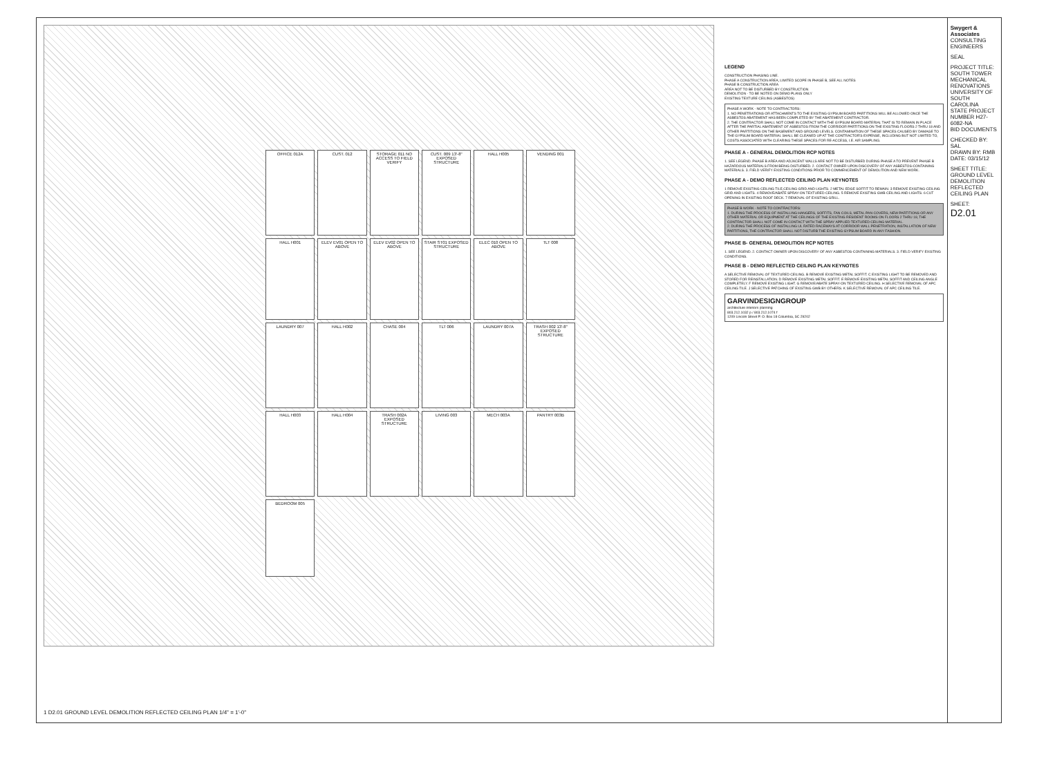OFFICE 012A
CUST. 012
STORAGE 011 NO ACCESS TO FIELD VERIFY
CUST. 009 13'-8" EXPOSED STRUCTURE
HALL H005
VENDING 001
HALL H001
ELEV EV01 OPEN TO ABOVE
ELEV EV02 OPEN TO ABOVE
STAIR ST01 EXPOSED STRUCTURE
ELEC 010 OPEN TO ABOVE
TLT 008
LAUNDRY 007
HALL H002
CHASE 004
TLT 006
LAUNDRY 007A
TRASH 002 13'-8" EXPOSED STRUCTURE
HALL H003
HALL H004
TRASH 002A EXPOSED STRUCTURE
LIVING 003
MECH 003A
PANTRY 003B
BEDROOM 005
1 D2.01 GROUND LEVEL DEMOLITION REFLECTED CEILING PLAN 1/4" = 1'-0"
LEGEND
CONSTRUCTION PHASING LINE.
PHASE A CONSTRUCTION AREA, LIMITED SCOPE IN PHASE B, SEE ALL NOTES
PHASE B CONSTRUCTION AREA
AREA NOT TO BE DISTURBED BY CONSTRUCTION
DEMOLITION - TO BE NOTED ON DEMO PLANS ONLY
EXISTING TEXTURE CEILING (ASBESTOS)
PHASE A WORK - NOTE TO CONTRACTORS:
1. NO PENETRATIONS OR ATTACHMENTS TO THE EXISTING GYPSUM BOARD PARTITIONS WILL BE ALLOWED ONCE THE ASBESTOS ABATEMENT HAS BEEN COMPLETED BY THE ABATEMENT CONTRACTOR.
2. THE CONTRACTOR SHALL NOT COME IN CONTACT WITH THE GYPSUM BOARD MATERIAL THAT IS TO REMAIN IN PLACE AFTER THE PARTIAL ABATEMENT OF ASBESTOS FROM THE CORRIDOR PARTITIONS ON THE EXISTING FLOORS 2 THRU 18 AND OTHER PARTITIONS ON THE BASEMENT AND GROUND LEVELS. CONTAMINATION OF THESE SPACES CAUSED BY DAMAGE TO THE GYPSUM BOARD MATERIAL SHALL BE CLEANED UP AT THE CONTRACTOR'S EXPENSE, INCLUDING BUT NOT LIMITED TO, COSTS ASSOCIATED WITH CLEARING THESE SPACES FOR RE-ACCESS, I.E. AIR SAMPLING.
PHASE A - GENERAL DEMOLITION RCP NOTES
1. SEE LEGEND. PHASE B AREA AND ADJACENT WALLS ARE NOT TO BE DISTURBED DURING PHASE A TO PREVENT PHASE B HAZARDOUS MATERIALS FROM BEING DISTURBED. 2. CONTACT OWNER UPON DISCOVERY OF ANY ASBESTOS-CONTAINING MATERIALS. 3. FIELD VERIFY EXISTING CONDITIONS PRIOR TO COMMENCEMENT OF DEMOLITION AND NEW WORK.
PHASE A - DEMO REFLECTED CEILING PLAN KEYNOTES
1 REMOVE EXISTING CEILING TILE,CEILING GRID AND LIGHTS. 2 METAL EDGE SOFFIT TO REMAIN. 3 REMOVE EXISTING CEILING GRID AND LIGHTS. 4 REMOVE/ABATE SPRAY-ON TEXTURED CEILING. 5 REMOVE EXISTING GWB CEILING AND LIGHTS. 6 CUT OPENING IN EXISTING ROOF DECK. 7 REMOVAL OF EXISTING GRILL.
PHASE B WORK - NOTE TO CONTRACTORS:
1. DURING THE PROCESS OF INSTALLING HANGERS, SOFFITS, FAN COILS, METAL PAN COVERS, NEW PARTITIONS OR ANY OTHER MATERIAL OR EQUIPMENT AT THE CEILINGS OF THE EXISTING RESIDENT ROOMS ON FLOORS 2 THRU 18, THE CONTRACTOR SHALL NOT COME IN CONTACT WITH THE SPRAY APPLIED TEXTURED CEILING MATERIAL.
2. DURING THE PROCESS OF INSTALLING UL RATED RACEWAYS AT CORRIDOR WALL PENETRATION, INSTALLATION OF NEW PARTITIONS, THE CONTRACTOR SHALL NOT DISTURB THE EXISTING GYPSUM BOARD IN ANY FASHION.
PHASE B- GENERAL DEMOLITION RCP NOTES
1. SEE LEGEND. 2. CONTACT OWNER UPON DISCOVERY OF ANY ASBESTOS-CONTAINING MATERIALS. 3. FIELD VERIFY EXISTING CONDITIONS.
PHASE B - DEMO REFLECTED CEILING PLAN KEYNOTES
A SELECTIVE REMOVAL OF TEXTURED CEILING. B REMOVE EXISTING METAL SOFFIT. C EXISTING LIGHT TO BE REMOVED AND STORED FOR REINSTALLATION. D REMOVE EXISTING METAL SOFFIT. E REMOVE EXISTING METAL SOFFIT AND CEILING ANGLE COMPLETELY. F REMOVE EXISTING LIGHT. G REMOVE/ABATE SPRAY-ON TEXTURED CEILING. H SELECTIVE REMOVAL OF APC CEILING TILE. J SELECTIVE PATCHING OF EXISTING GWB BY OTHERS. K SELECTIVE REMOVAL OF APC CEILING TILE.
GARVINDESIGNGROUP
architecture interiors planning
803.212.1032 p / 803.212.1074 f
1209 Lincoln Street P. O. Box 18 Columbia, SC 29202
Swygert & Associates
CONSULTING ENGINEERS
SEAL
PROJECT TITLE:
SOUTH TOWER MECHANICAL RENOVATIONS
UNIVERSITY OF SOUTH CAROLINA
STATE PROJECT NUMBER H27-6082-NA
BID DOCUMENTS
CHECKED BY: SAL
DRAWN BY: RMB
DATE: 03/15/12
SHEET TITLE:
GROUND LEVEL DEMOLITION REFLECTED CEILING PLAN
SHEET:
D2.01